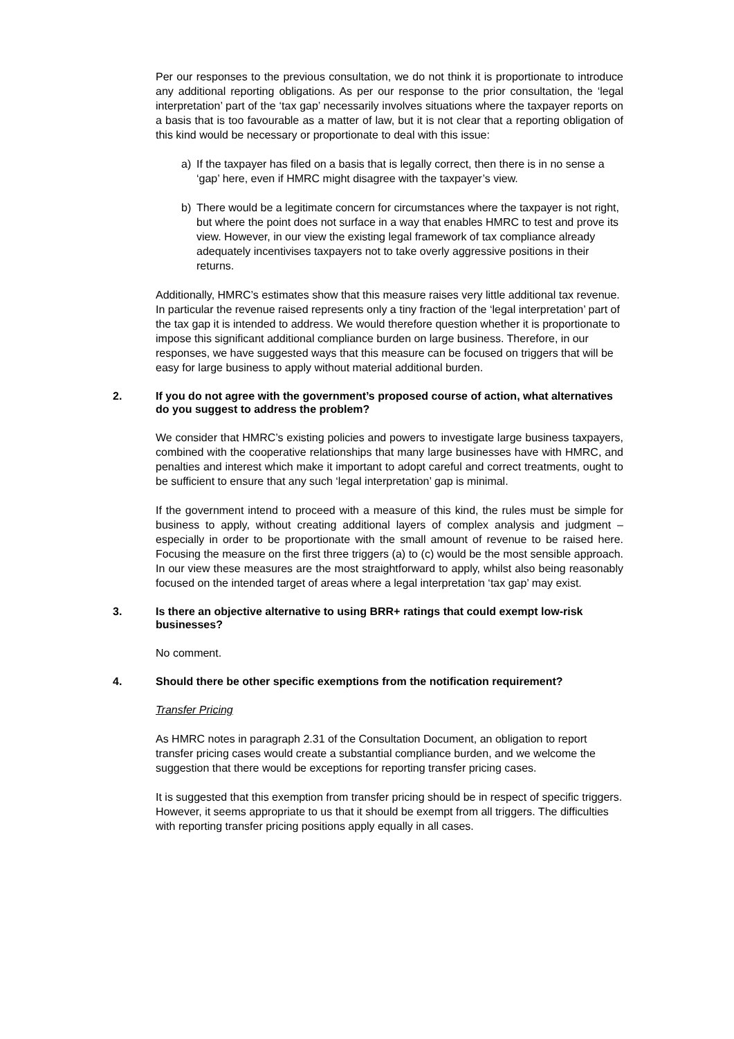Per our responses to the previous consultation, we do not think it is proportionate to introduce any additional reporting obligations. As per our response to the prior consultation, the ‘legal interpretation’ part of the ‘tax gap’ necessarily involves situations where the taxpayer reports on a basis that is too favourable as a matter of law, but it is not clear that a reporting obligation of this kind would be necessary or proportionate to deal with this issue:
a) If the taxpayer has filed on a basis that is legally correct, then there is in no sense a ‘gap’ here, even if HMRC might disagree with the taxpayer’s view.
b) There would be a legitimate concern for circumstances where the taxpayer is not right, but where the point does not surface in a way that enables HMRC to test and prove its view. However, in our view the existing legal framework of tax compliance already adequately incentivises taxpayers not to take overly aggressive positions in their returns.
Additionally, HMRC’s estimates show that this measure raises very little additional tax revenue. In particular the revenue raised represents only a tiny fraction of the ‘legal interpretation’ part of the tax gap it is intended to address. We would therefore question whether it is proportionate to impose this significant additional compliance burden on large business. Therefore, in our responses, we have suggested ways that this measure can be focused on triggers that will be easy for large business to apply without material additional burden.
2. If you do not agree with the government’s proposed course of action, what alternatives do you suggest to address the problem?
We consider that HMRC’s existing policies and powers to investigate large business taxpayers, combined with the cooperative relationships that many large businesses have with HMRC, and penalties and interest which make it important to adopt careful and correct treatments, ought to be sufficient to ensure that any such ‘legal interpretation’ gap is minimal.
If the government intend to proceed with a measure of this kind, the rules must be simple for business to apply, without creating additional layers of complex analysis and judgment – especially in order to be proportionate with the small amount of revenue to be raised here. Focusing the measure on the first three triggers (a) to (c) would be the most sensible approach. In our view these measures are the most straightforward to apply, whilst also being reasonably focused on the intended target of areas where a legal interpretation ‘tax gap’ may exist.
3. Is there an objective alternative to using BRR+ ratings that could exempt low-risk businesses?
No comment.
4. Should there be other specific exemptions from the notification requirement?
Transfer Pricing
As HMRC notes in paragraph 2.31 of the Consultation Document, an obligation to report transfer pricing cases would create a substantial compliance burden, and we welcome the suggestion that there would be exceptions for reporting transfer pricing cases.
It is suggested that this exemption from transfer pricing should be in respect of specific triggers. However, it seems appropriate to us that it should be exempt from all triggers. The difficulties with reporting transfer pricing positions apply equally in all cases.